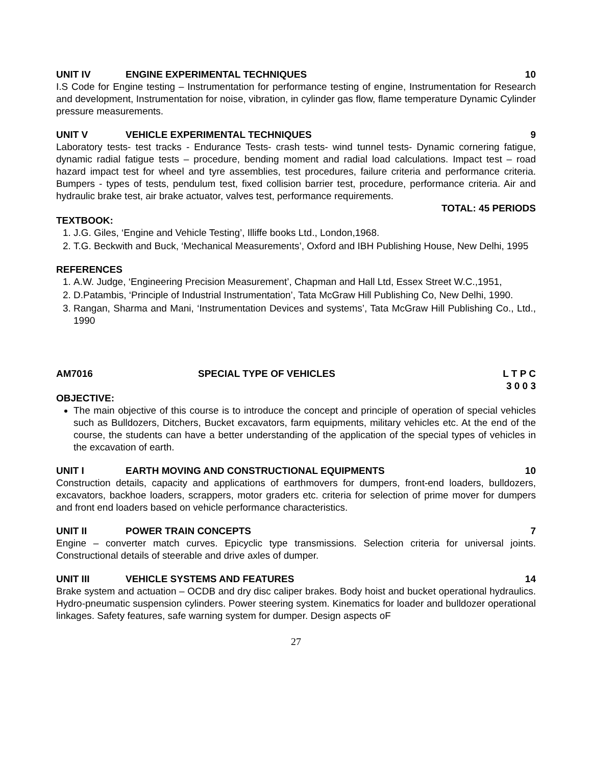UNIT IV ENGINE EXPERIMENTAL TECHNIQUES 10
I.S Code for Engine testing – Instrumentation for performance testing of engine, Instrumentation for Research and development, Instrumentation for noise, vibration, in cylinder gas flow, flame temperature Dynamic Cylinder pressure measurements.
UNIT V VEHICLE EXPERIMENTAL TECHNIQUES 9
Laboratory tests- test tracks - Endurance Tests- crash tests- wind tunnel tests- Dynamic cornering fatigue, dynamic radial fatigue tests – procedure, bending moment and radial load calculations. Impact test – road hazard impact test for wheel and tyre assemblies, test procedures, failure criteria and performance criteria. Bumpers - types of tests, pendulum test, fixed collision barrier test, procedure, performance criteria. Air and hydraulic brake test, air brake actuator, valves test, performance requirements.
TOTAL: 45 PERIODS
TEXTBOOK:
1. J.G. Giles, ‘Engine and Vehicle Testing’, Illiffe books Ltd., London,1968.
2. T.G. Beckwith and Buck, ‘Mechanical Measurements’, Oxford and IBH Publishing House, New Delhi, 1995
REFERENCES
1. A.W. Judge, ‘Engineering Precision Measurement’, Chapman and Hall Ltd, Essex Street W.C.,1951,
2. D.Patambis, ‘Principle of Industrial Instrumentation’, Tata McGraw Hill Publishing Co, New Delhi, 1990.
3. Rangan, Sharma and Mani, ‘Instrumentation Devices and systems’, Tata McGraw Hill Publishing Co., Ltd., 1990
AM7016 SPECIAL TYPE OF VEHICLES L T P C
3 0 0 3
OBJECTIVE:
The main objective of this course is to introduce the concept and principle of operation of special vehicles such as Bulldozers, Ditchers, Bucket excavators, farm equipments, military vehicles etc. At the end of the course, the students can have a better understanding of the application of the special types of vehicles in the excavation of earth.
UNIT I EARTH MOVING AND CONSTRUCTIONAL EQUIPMENTS 10
Construction details, capacity and applications of earthmovers for dumpers, front-end loaders, bulldozers, excavators, backhoe loaders, scrappers, motor graders etc. criteria for selection of prime mover for dumpers and front end loaders based on vehicle performance characteristics.
UNIT II POWER TRAIN CONCEPTS 7
Engine – converter match curves. Epicyclic type transmissions. Selection criteria for universal joints. Constructional details of steerable and drive axles of dumper.
UNIT III VEHICLE SYSTEMS AND FEATURES 14
Brake system and actuation – OCDB and dry disc caliper brakes. Body hoist and bucket operational hydraulics. Hydro-pneumatic suspension cylinders. Power steering system. Kinematics for loader and bulldozer operational linkages. Safety features, safe warning system for dumper. Design aspects oF
27